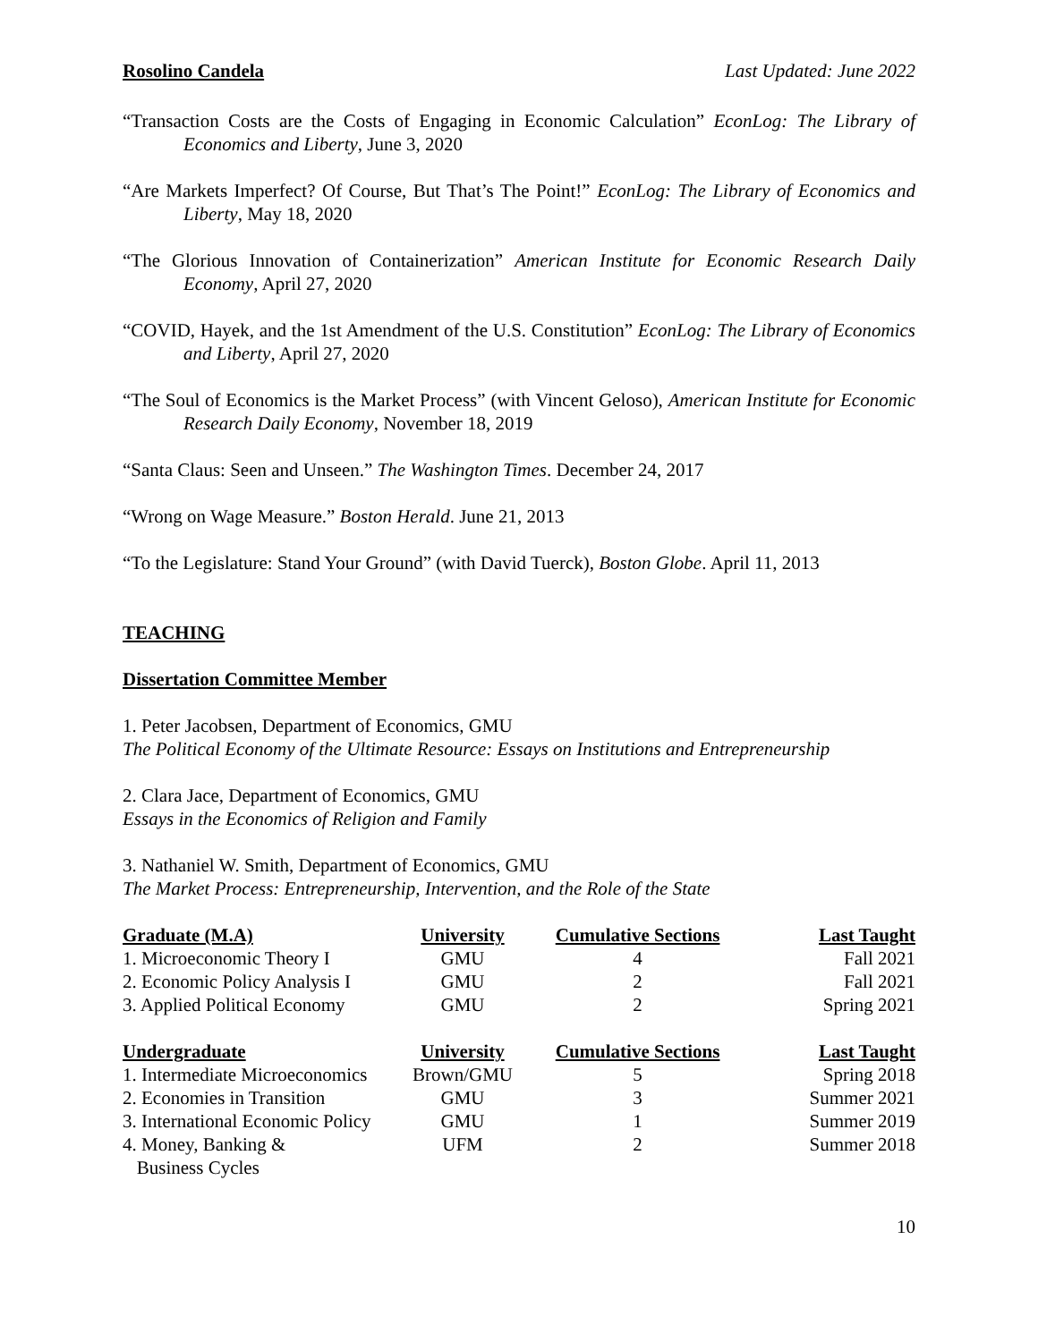Rosolino Candela Last Updated: June 2022
“Transaction Costs are the Costs of Engaging in Economic Calculation” EconLog: The Library of Economics and Liberty, June 3, 2020
“Are Markets Imperfect? Of Course, But That’s The Point!” EconLog: The Library of Economics and Liberty, May 18, 2020
“The Glorious Innovation of Containerization” American Institute for Economic Research Daily Economy, April 27, 2020
“COVID, Hayek, and the 1st Amendment of the U.S. Constitution” EconLog: The Library of Economics and Liberty, April 27, 2020
“The Soul of Economics is the Market Process” (with Vincent Geloso), American Institute for Economic Research Daily Economy, November 18, 2019
“Santa Claus: Seen and Unseen.” The Washington Times. December 24, 2017
“Wrong on Wage Measure.” Boston Herald. June 21, 2013
“To the Legislature: Stand Your Ground” (with David Tuerck), Boston Globe. April 11, 2013
TEACHING
Dissertation Committee Member
1. Peter Jacobsen, Department of Economics, GMU
The Political Economy of the Ultimate Resource: Essays on Institutions and Entrepreneurship
2. Clara Jace, Department of Economics, GMU
Essays in the Economics of Religion and Family
3. Nathaniel W. Smith, Department of Economics, GMU
The Market Process: Entrepreneurship, Intervention, and the Role of the State
| Graduate (M.A) | University | Cumulative Sections | Last Taught |
| --- | --- | --- | --- |
| 1. Microeconomic Theory I | GMU | 4 | Fall 2021 |
| 2. Economic Policy Analysis I | GMU | 2 | Fall 2021 |
| 3. Applied Political Economy | GMU | 2 | Spring 2021 |
| Undergraduate | University | Cumulative Sections | Last Taught |
| 1. Intermediate Microeconomics | Brown/GMU | 5 | Spring 2018 |
| 2. Economies in Transition | GMU | 3 | Summer 2021 |
| 3. International Economic Policy | GMU | 1 | Summer 2019 |
| 4. Money, Banking & Business Cycles | UFM | 2 | Summer 2018 |
10